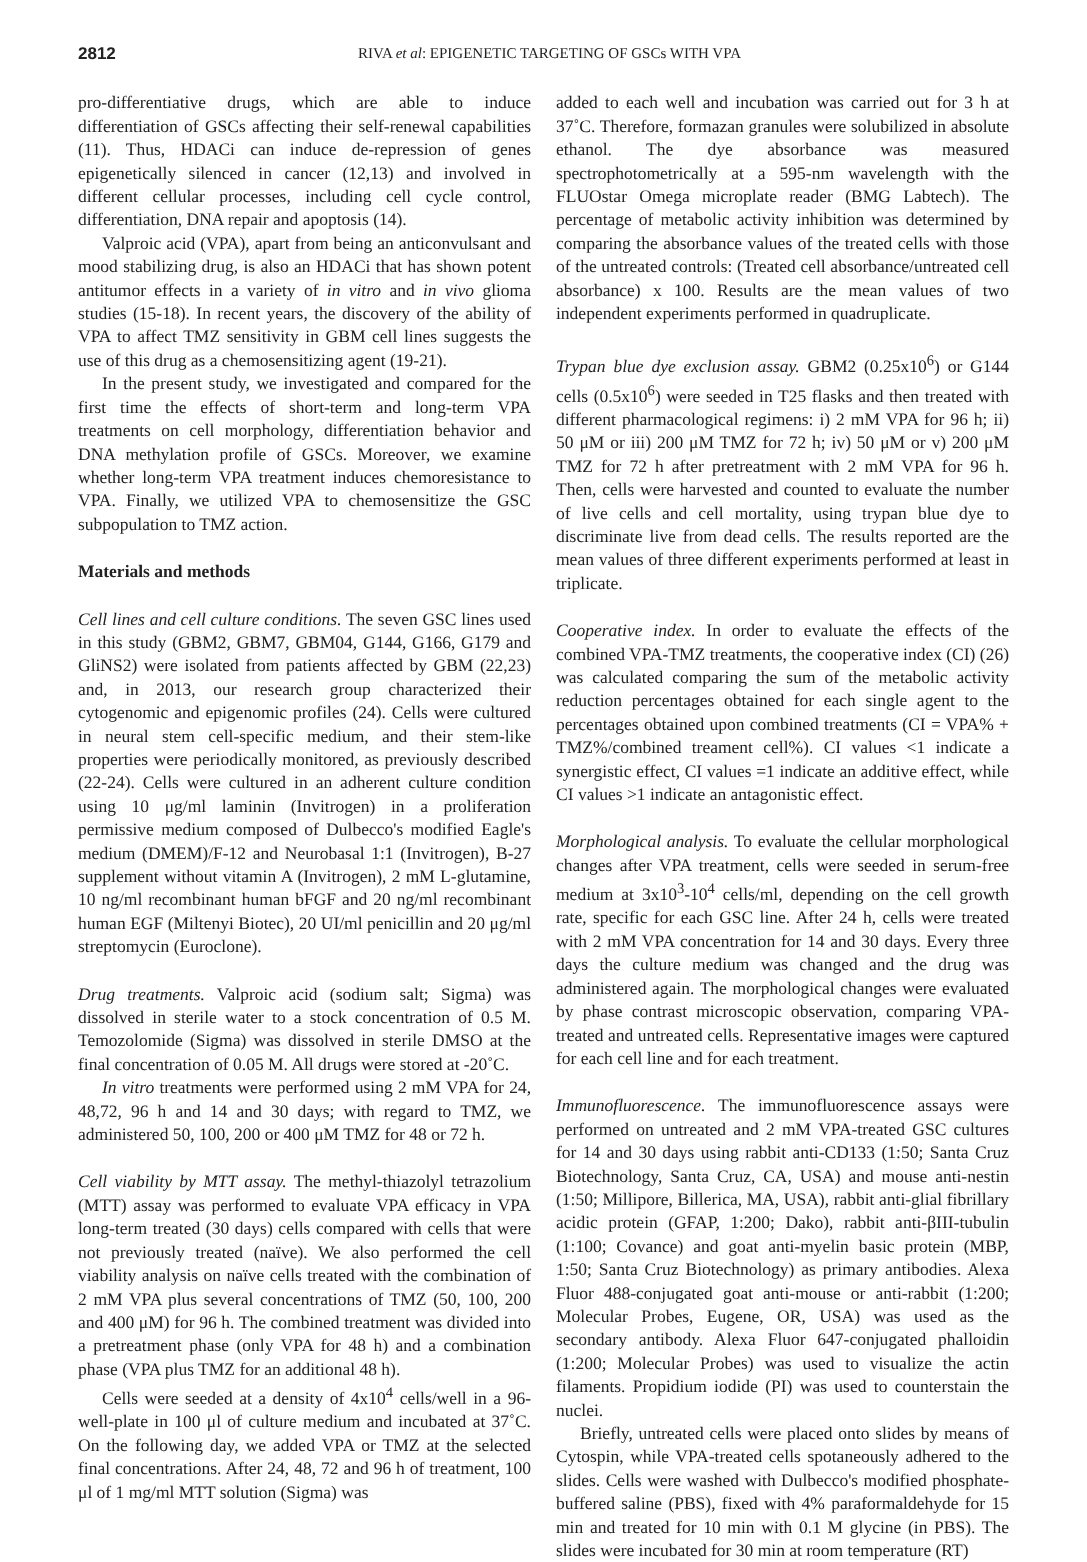2812 RIVA et al: EPIGENETIC TARGETING OF GSCs WITH VPA
pro-differentiative drugs, which are able to induce differentiation of GSCs affecting their self-renewal capabilities (11). Thus, HDACi can induce de-repression of genes epigenetically silenced in cancer (12,13) and involved in different cellular processes, including cell cycle control, differentiation, DNA repair and apoptosis (14).
Valproic acid (VPA), apart from being an anticonvulsant and mood stabilizing drug, is also an HDACi that has shown potent antitumor effects in a variety of in vitro and in vivo glioma studies (15-18). In recent years, the discovery of the ability of VPA to affect TMZ sensitivity in GBM cell lines suggests the use of this drug as a chemosensitizing agent (19-21).
In the present study, we investigated and compared for the first time the effects of short-term and long-term VPA treatments on cell morphology, differentiation behavior and DNA methylation profile of GSCs. Moreover, we examine whether long-term VPA treatment induces chemoresistance to VPA. Finally, we utilized VPA to chemosensitize the GSC subpopulation to TMZ action.
Materials and methods
Cell lines and cell culture conditions. The seven GSC lines used in this study (GBM2, GBM7, GBM04, G144, G166, G179 and GliNS2) were isolated from patients affected by GBM (22,23) and, in 2013, our research group characterized their cytogenomic and epigenomic profiles (24). Cells were cultured in neural stem cell-specific medium, and their stem-like properties were periodically monitored, as previously described (22-24). Cells were cultured in an adherent culture condition using 10 μg/ml laminin (Invitrogen) in a proliferation permissive medium composed of Dulbecco's modified Eagle's medium (DMEM)/F-12 and Neurobasal 1:1 (Invitrogen), B-27 supplement without vitamin A (Invitrogen), 2 mM L-glutamine, 10 ng/ml recombinant human bFGF and 20 ng/ml recombinant human EGF (Miltenyi Biotec), 20 UI/ml penicillin and 20 μg/ml streptomycin (Euroclone).
Drug treatments. Valproic acid (sodium salt; Sigma) was dissolved in sterile water to a stock concentration of 0.5 M. Temozolomide (Sigma) was dissolved in sterile DMSO at the final concentration of 0.05 M. All drugs were stored at -20˚C.
In vitro treatments were performed using 2 mM VPA for 24, 48,72, 96 h and 14 and 30 days; with regard to TMZ, we administered 50, 100, 200 or 400 μM TMZ for 48 or 72 h.
Cell viability by MTT assay. The methyl-thiazolyl tetrazolium (MTT) assay was performed to evaluate VPA efficacy in VPA long-term treated (30 days) cells compared with cells that were not previously treated (naïve). We also performed the cell viability analysis on naïve cells treated with the combination of 2 mM VPA plus several concentrations of TMZ (50, 100, 200 and 400 μM) for 96 h. The combined treatment was divided into a pretreatment phase (only VPA for 48 h) and a combination phase (VPA plus TMZ for an additional 48 h).
Cells were seeded at a density of 4x10<sup>4</sup> cells/well in a 96-well-plate in 100 μl of culture medium and incubated at 37˚C. On the following day, we added VPA or TMZ at the selected final concentrations. After 24, 48, 72 and 96 h of treatment, 100 μl of 1 mg/ml MTT solution (Sigma) was
added to each well and incubation was carried out for 3 h at 37˚C. Therefore, formazan granules were solubilized in absolute ethanol. The dye absorbance was measured spectrophotometrically at a 595-nm wavelength with the FLUOstar Omega microplate reader (BMG Labtech). The percentage of metabolic activity inhibition was determined by comparing the absorbance values of the treated cells with those of the untreated controls: (Treated cell absorbance/untreated cell absorbance) x 100. Results are the mean values of two independent experiments performed in quadruplicate.
Trypan blue dye exclusion assay. GBM2 (0.25x10<sup>6</sup>) or G144 cells (0.5x10<sup>6</sup>) were seeded in T25 flasks and then treated with different pharmacological regimens: i) 2 mM VPA for 96 h; ii) 50 μM or iii) 200 μM TMZ for 72 h; iv) 50 μM or v) 200 μM TMZ for 72 h after pretreatment with 2 mM VPA for 96 h. Then, cells were harvested and counted to evaluate the number of live cells and cell mortality, using trypan blue dye to discriminate live from dead cells. The results reported are the mean values of three different experiments performed at least in triplicate.
Cooperative index. In order to evaluate the effects of the combined VPA-TMZ treatments, the cooperative index (CI) (26) was calculated comparing the sum of the metabolic activity reduction percentages obtained for each single agent to the percentages obtained upon combined treatments (CI = VPA% + TMZ%/combined treament cell%). CI values <1 indicate a synergistic effect, CI values =1 indicate an additive effect, while CI values >1 indicate an antagonistic effect.
Morphological analysis. To evaluate the cellular morphological changes after VPA treatment, cells were seeded in serum-free medium at 3x10<sup>3</sup>-10<sup>4</sup> cells/ml, depending on the cell growth rate, specific for each GSC line. After 24 h, cells were treated with 2 mM VPA concentration for 14 and 30 days. Every three days the culture medium was changed and the drug was administered again. The morphological changes were evaluated by phase contrast microscopic observation, comparing VPA-treated and untreated cells. Representative images were captured for each cell line and for each treatment.
Immunofluorescence. The immunofluorescence assays were performed on untreated and 2 mM VPA-treated GSC cultures for 14 and 30 days using rabbit anti-CD133 (1:50; Santa Cruz Biotechnology, Santa Cruz, CA, USA) and mouse anti-nestin (1:50; Millipore, Billerica, MA, USA), rabbit anti-glial fibrillary acidic protein (GFAP, 1:200; Dako), rabbit anti-βIII-tubulin (1:100; Covance) and goat anti-myelin basic protein (MBP, 1:50; Santa Cruz Biotechnology) as primary antibodies. Alexa Fluor 488-conjugated goat anti-mouse or anti-rabbit (1:200; Molecular Probes, Eugene, OR, USA) was used as the secondary antibody. Alexa Fluor 647-conjugated phalloidin (1:200; Molecular Probes) was used to visualize the actin filaments. Propidium iodide (PI) was used to counterstain the nuclei.
Briefly, untreated cells were placed onto slides by means of Cytospin, while VPA-treated cells spotaneously adhered to the slides. Cells were washed with Dulbecco's modified phosphate-buffered saline (PBS), fixed with 4% paraformaldehyde for 15 min and treated for 10 min with 0.1 M glycine (in PBS). The slides were incubated for 30 min at room temperature (RT)